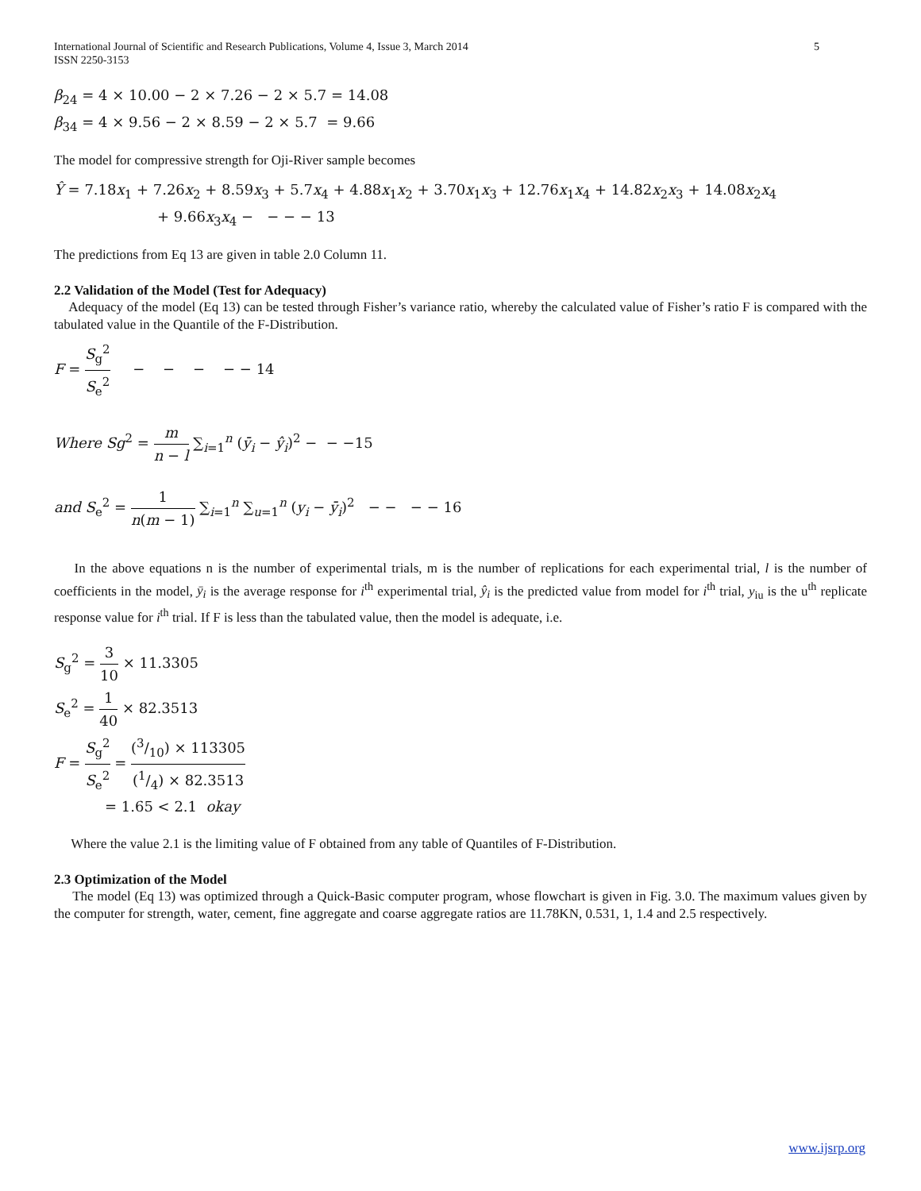International Journal of Scientific and Research Publications, Volume 4, Issue 3, March 2014
ISSN 2250-3153
5
β<sub>24</sub> = 4 × 10.00 − 2 × 7.26 − 2 × 5.7 = 14.08
β<sub>34</sub> = 4 × 9.56 − 2 × 8.59 − 2 × 5.7 = 9.66
The model for compressive strength for Oji-River sample becomes
Ŷ = 7.18x<sub>1</sub> + 7.26x<sub>2</sub> + 8.59x<sub>3</sub> + 5.7x<sub>4</sub> + 4.88x<sub>1</sub>x<sub>2</sub> + 3.70x<sub>1</sub>x<sub>3</sub> + 12.76x<sub>1</sub>x<sub>4</sub> + 14.82x<sub>2</sub>x<sub>3</sub> + 14.08x<sub>2</sub>x<sub>4</sub>
+ 9.66x<sub>3</sub>x<sub>4</sub> − − − − 13
The predictions from Eq 13 are given in table 2.0 Column 11.
2.2 Validation of the Model (Test for Adequacy)
Adequacy of the model (Eq 13) can be tested through Fisher’s variance ratio, whereby the calculated value of Fisher’s ratio F is compared with the tabulated value in the Quantile of the F-Distribution.
F = S<sub>g</sub><sup>2</sup> S<sub>e</sub><sup>2</sup> − − − − − 14
Where Sg<sup>2</sup> = m n − l ∑<sub>i=1</sub><sup>n</sup> (ȳ<sub>i</sub> − ŷ<sub>i</sub>)<sup>2</sup> − − −15
and S<sub>e</sub><sup>2</sup> = 1 n(m − 1) ∑<sub>i=1</sub><sup>n</sup> ∑<sub>u=1</sub><sup>n</sup> (y<sub>i</sub> − ȳ<sub>i</sub>)<sup>2</sup> − − − − 16
In the above equations n is the number of experimental trials, m is the number of replications for each experimental trial, l is the number of coefficients in the model, ȳ<sub>i</sub> is the average response for i<sup>th</sup> experimental trial, ŷ<sub>i</sub> is the predicted value from model for i<sup>th</sup> trial, y<sub>iu</sub> is the u<sup>th</sup> replicate response value for i<sup>th</sup> trial. If F is less than the tabulated value, then the model is adequate, i.e.
S<sub>g</sub><sup>2</sup> = 3 10 × 11.3305
S<sub>e</sub><sup>2</sup> = 1 40 × 82.3513
F = S<sub>g</sub><sup>2</sup> S<sub>e</sub><sup>2</sup> = (3/10) × 113305 (1/4) × 82.3513
= 1.65 < 2.1 okay
Where the value 2.1 is the limiting value of F obtained from any table of Quantiles of F-Distribution.
2.3 Optimization of the Model
The model (Eq 13) was optimized through a Quick-Basic computer program, whose flowchart is given in Fig. 3.0. The maximum values given by the computer for strength, water, cement, fine aggregate and coarse aggregate ratios are 11.78KN, 0.531, 1, 1.4 and 2.5 respectively.
www.ijsrp.org